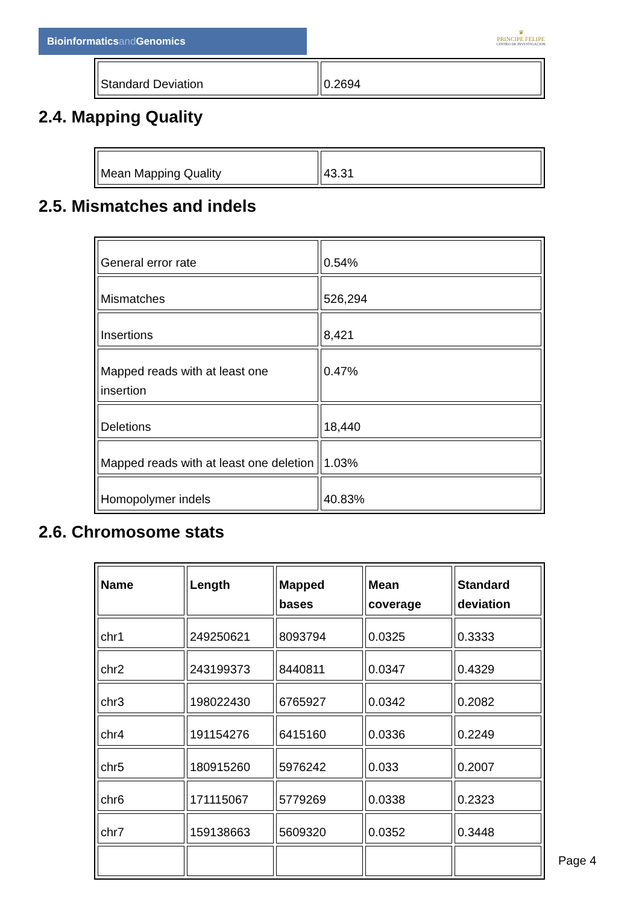Bioinformaticsand Genomics
♛
PRINCIPE FELIPE
CENTRO DE INVESTIGACION
| Standard Deviation | 0.2694 |
2.4. Mapping Quality
| Mean Mapping Quality | 43.31 |
2.5. Mismatches and indels
| General error rate | 0.54% |
| Mismatches | 526,294 |
| Insertions | 8,421 |
| Mapped reads with at least one insertion | 0.47% |
| Deletions | 18,440 |
| Mapped reads with at least one deletion | 1.03% |
| Homopolymer indels | 40.83% |
2.6. Chromosome stats
| Name | Length | Mapped bases | Mean coverage | Standard deviation |
| --- | --- | --- | --- | --- |
| chr1 | 249250621 | 8093794 | 0.0325 | 0.3333 |
| chr2 | 243199373 | 8440811 | 0.0347 | 0.4329 |
| chr3 | 198022430 | 6765927 | 0.0342 | 0.2082 |
| chr4 | 191154276 | 6415160 | 0.0336 | 0.2249 |
| chr5 | 180915260 | 5976242 | 0.033 | 0.2007 |
| chr6 | 171115067 | 5779269 | 0.0338 | 0.2323 |
| chr7 | 159138663 | 5609320 | 0.0352 | 0.3448 |
Page 4